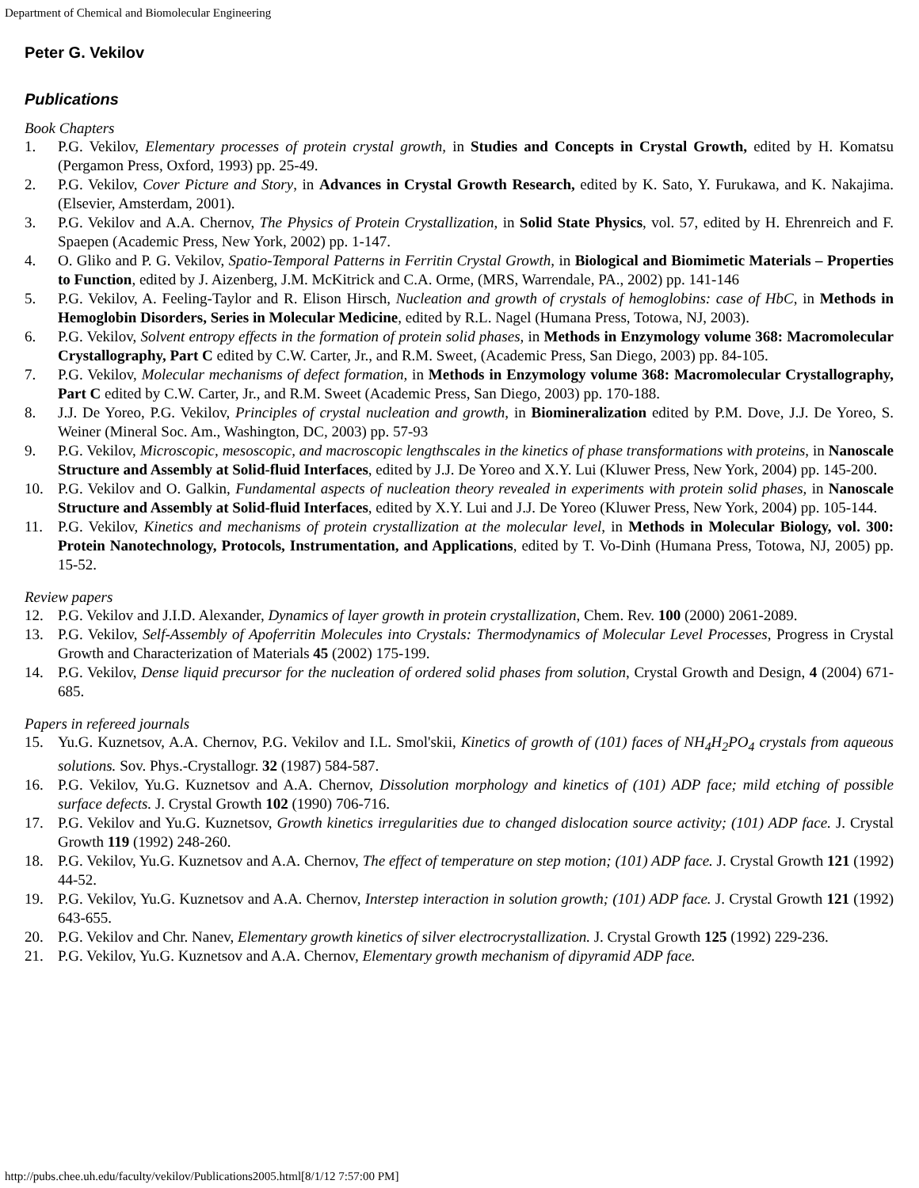Department of Chemical and Biomolecular Engineering
Peter G. Vekilov
Publications
Book Chapters
1. P.G. Vekilov, Elementary processes of protein crystal growth, in Studies and Concepts in Crystal Growth, edited by H. Komatsu (Pergamon Press, Oxford, 1993) pp. 25-49.
2. P.G. Vekilov, Cover Picture and Story, in Advances in Crystal Growth Research, edited by K. Sato, Y. Furukawa, and K. Nakajima. (Elsevier, Amsterdam, 2001).
3. P.G. Vekilov and A.A. Chernov, The Physics of Protein Crystallization, in Solid State Physics, vol. 57, edited by H. Ehrenreich and F. Spaepen (Academic Press, New York, 2002) pp. 1-147.
4. O. Gliko and P. G. Vekilov, Spatio-Temporal Patterns in Ferritin Crystal Growth, in Biological and Biomimetic Materials – Properties to Function, edited by J. Aizenberg, J.M. McKitrick and C.A. Orme, (MRS, Warrendale, PA., 2002) pp. 141-146
5. P.G. Vekilov, A. Feeling-Taylor and R. Elison Hirsch, Nucleation and growth of crystals of hemoglobins: case of HbC, in Methods in Hemoglobin Disorders, Series in Molecular Medicine, edited by R.L. Nagel (Humana Press, Totowa, NJ, 2003).
6. P.G. Vekilov, Solvent entropy effects in the formation of protein solid phases, in Methods in Enzymology volume 368: Macromolecular Crystallography, Part C edited by C.W. Carter, Jr., and R.M. Sweet, (Academic Press, San Diego, 2003) pp. 84-105.
7. P.G. Vekilov, Molecular mechanisms of defect formation, in Methods in Enzymology volume 368: Macromolecular Crystallography, Part C edited by C.W. Carter, Jr., and R.M. Sweet (Academic Press, San Diego, 2003) pp. 170-188.
8. J.J. De Yoreo, P.G. Vekilov, Principles of crystal nucleation and growth, in Biomineralization edited by P.M. Dove, J.J. De Yoreo, S. Weiner (Mineral Soc. Am., Washington, DC, 2003) pp. 57-93
9. P.G. Vekilov, Microscopic, mesoscopic, and macroscopic lengthscales in the kinetics of phase transformations with proteins, in Nanoscale Structure and Assembly at Solid-fluid Interfaces, edited by J.J. De Yoreo and X.Y. Lui (Kluwer Press, New York, 2004) pp. 145-200.
10. P.G. Vekilov and O. Galkin, Fundamental aspects of nucleation theory revealed in experiments with protein solid phases, in Nanoscale Structure and Assembly at Solid-fluid Interfaces, edited by X.Y. Lui and J.J. De Yoreo (Kluwer Press, New York, 2004) pp. 105-144.
11. P.G. Vekilov, Kinetics and mechanisms of protein crystallization at the molecular level, in Methods in Molecular Biology, vol. 300: Protein Nanotechnology, Protocols, Instrumentation, and Applications, edited by T. Vo-Dinh (Humana Press, Totowa, NJ, 2005) pp. 15-52.
Review papers
12. P.G. Vekilov and J.I.D. Alexander, Dynamics of layer growth in protein crystallization, Chem. Rev. 100 (2000) 2061-2089.
13. P.G. Vekilov, Self-Assembly of Apoferritin Molecules into Crystals: Thermodynamics of Molecular Level Processes, Progress in Crystal Growth and Characterization of Materials 45 (2002) 175-199.
14. P.G. Vekilov, Dense liquid precursor for the nucleation of ordered solid phases from solution, Crystal Growth and Design, 4 (2004) 671-685.
Papers in refereed journals
15. Yu.G. Kuznetsov, A.A. Chernov, P.G. Vekilov and I.L. Smol'skii, Kinetics of growth of (101) faces of NH<sub>4</sub>H<sub>2</sub>PO<sub>4</sub> crystals from aqueous solutions. Sov. Phys.-Crystallogr. 32 (1987) 584-587.
16. P.G. Vekilov, Yu.G. Kuznetsov and A.A. Chernov, Dissolution morphology and kinetics of (101) ADP face; mild etching of possible surface defects. J. Crystal Growth 102 (1990) 706-716.
17. P.G. Vekilov and Yu.G. Kuznetsov, Growth kinetics irregularities due to changed dislocation source activity; (101) ADP face. J. Crystal Growth 119 (1992) 248-260.
18. P.G. Vekilov, Yu.G. Kuznetsov and A.A. Chernov, The effect of temperature on step motion; (101) ADP face. J. Crystal Growth 121 (1992) 44-52.
19. P.G. Vekilov, Yu.G. Kuznetsov and A.A. Chernov, Interstep interaction in solution growth; (101) ADP face. J. Crystal Growth 121 (1992) 643-655.
20. P.G. Vekilov and Chr. Nanev, Elementary growth kinetics of silver electrocrystallization. J. Crystal Growth 125 (1992) 229-236.
21. P.G. Vekilov, Yu.G. Kuznetsov and A.A. Chernov, Elementary growth mechanism of dipyramid ADP face.
http://pubs.chee.uh.edu/faculty/vekilov/Publications2005.html[8/1/12 7:57:00 PM]